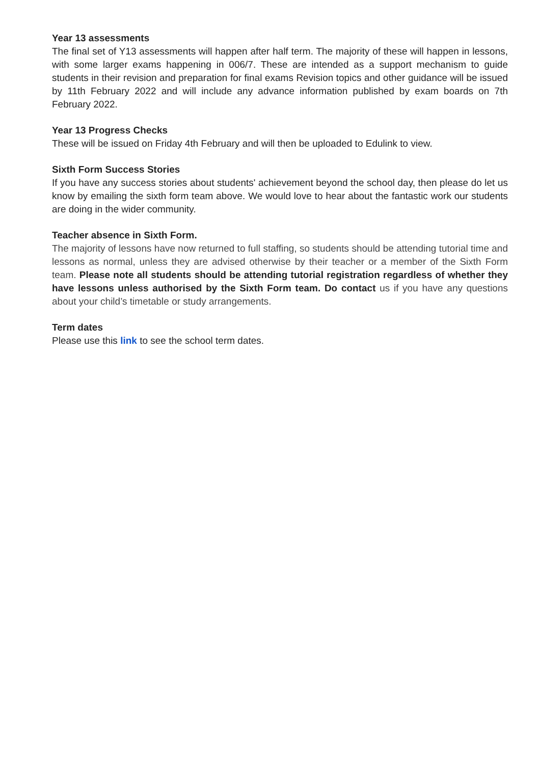Year 13 assessments
The final set of Y13 assessments will happen after half term. The majority of these will happen in lessons, with some larger exams happening in 006/7. These are intended as a support mechanism to guide students in their revision and preparation for final exams Revision topics and other guidance will be issued by 11th February 2022 and will include any advance information published by exam boards on 7th February 2022.
Year 13 Progress Checks
These will be issued on Friday 4th February and will then be uploaded to Edulink to view.
Sixth Form Success Stories
If you have any success stories about students' achievement beyond the school day, then please do let us know by emailing the sixth form team above. We would love to hear about the fantastic work our students are doing in the wider community.
Teacher absence in Sixth Form.
The majority of lessons have now returned to full staffing, so students should be attending tutorial time and lessons as normal, unless they are advised otherwise by their teacher or a member of the Sixth Form team. Please note all students should be attending tutorial registration regardless of whether they have lessons unless authorised by the Sixth Form team. Do contact us if you have any questions about your child’s timetable or study arrangements.
Term dates
Please use this link to see the school term dates.